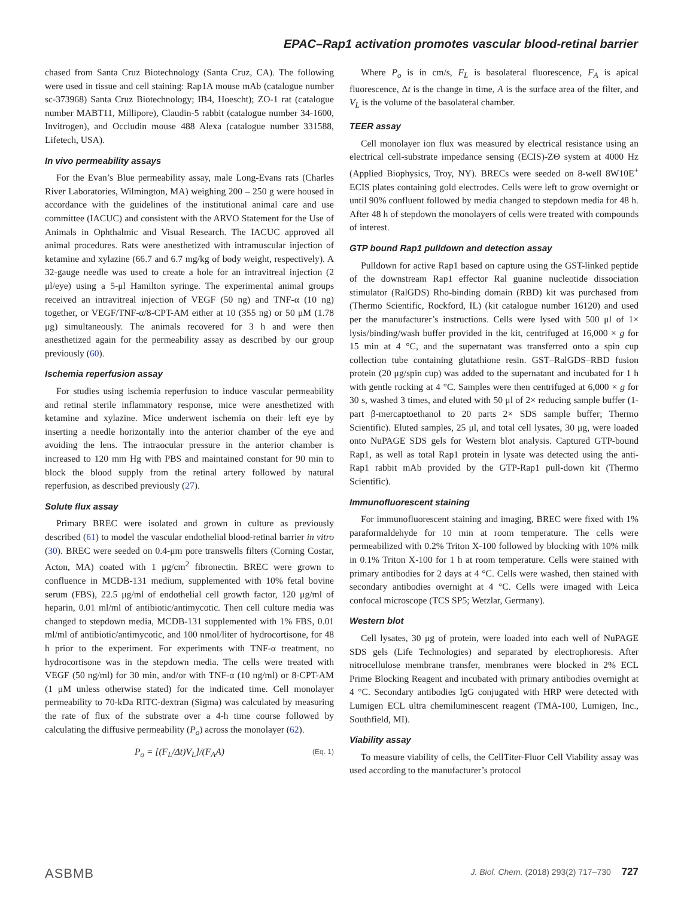EPAC–Rap1 activation promotes vascular blood-retinal barrier
chased from Santa Cruz Biotechnology (Santa Cruz, CA). The following were used in tissue and cell staining: Rap1A mouse mAb (catalogue number sc-373968) Santa Cruz Biotechnology; IB4, Hoescht); ZO-1 rat (catalogue number MABT11, Millipore), Claudin-5 rabbit (catalogue number 34-1600, Invitrogen), and Occludin mouse 488 Alexa (catalogue number 331588, Lifetech, USA).
In vivo permeability assays
For the Evan’s Blue permeability assay, male Long-Evans rats (Charles River Laboratories, Wilmington, MA) weighing 200 – 250 g were housed in accordance with the guidelines of the institutional animal care and use committee (IACUC) and consistent with the ARVO Statement for the Use of Animals in Ophthalmic and Visual Research. The IACUC approved all animal procedures. Rats were anesthetized with intramuscular injection of ketamine and xylazine (66.7 and 6.7 mg/kg of body weight, respectively). A 32-gauge needle was used to create a hole for an intravitreal injection (2 μl/eye) using a 5-μl Hamilton syringe. The experimental animal groups received an intravitreal injection of VEGF (50 ng) and TNF-α (10 ng) together, or VEGF/TNF-α/8-CPT-AM either at 10 (355 ng) or 50 μM (1.78 μg) simultaneously. The animals recovered for 3 h and were then anesthetized again for the permeability assay as described by our group previously (60).
Ischemia reperfusion assay
For studies using ischemia reperfusion to induce vascular permeability and retinal sterile inflammatory response, mice were anesthetized with ketamine and xylazine. Mice underwent ischemia on their left eye by inserting a needle horizontally into the anterior chamber of the eye and avoiding the lens. The intraocular pressure in the anterior chamber is increased to 120 mm Hg with PBS and maintained constant for 90 min to block the blood supply from the retinal artery followed by natural reperfusion, as described previously (27).
Solute flux assay
Primary BREC were isolated and grown in culture as previously described (61) to model the vascular endothelial blood-retinal barrier in vitro (30). BREC were seeded on 0.4-μm pore transwells filters (Corning Costar, Acton, MA) coated with 1 μg/cm<sup>2</sup> fibronectin. BREC were grown to confluence in MCDB-131 medium, supplemented with 10% fetal bovine serum (FBS), 22.5 μg/ml of endothelial cell growth factor, 120 μg/ml of heparin, 0.01 ml/ml of antibiotic/antimycotic. Then cell culture media was changed to stepdown media, MCDB-131 supplemented with 1% FBS, 0.01 ml/ml of antibiotic/antimycotic, and 100 nmol/liter of hydrocortisone, for 48 h prior to the experiment. For experiments with TNF-α treatment, no hydrocortisone was in the stepdown media. The cells were treated with VEGF (50 ng/ml) for 30 min, and/or with TNF-α (10 ng/ml) or 8-CPT-AM (1 μM unless otherwise stated) for the indicated time. Cell monolayer permeability to 70-kDa RITC-dextran (Sigma) was calculated by measuring the rate of flux of the substrate over a 4-h time course followed by calculating the diffusive permeability (P<sub>o</sub>) across the monolayer (62).
P<sub>o</sub> = [(F<sub>L</sub>/Δt)V<sub>L</sub>]/(F<sub>A</sub>A) (Eq. 1)
Where P<sub>o</sub> is in cm/s, F<sub>L</sub> is basolateral fluorescence, F<sub>A</sub> is apical fluorescence, Δt is the change in time, A is the surface area of the filter, and V<sub>L</sub> is the volume of the basolateral chamber.
TEER assay
Cell monolayer ion flux was measured by electrical resistance using an electrical cell-substrate impedance sensing (ECIS)-ZΘ system at 4000 Hz (Applied Biophysics, Troy, NY). BRECs were seeded on 8-well 8W10E<sup>+</sup> ECIS plates containing gold electrodes. Cells were left to grow overnight or until 90% confluent followed by media changed to stepdown media for 48 h. After 48 h of stepdown the monolayers of cells were treated with compounds of interest.
GTP bound Rap1 pulldown and detection assay
Pulldown for active Rap1 based on capture using the GST-linked peptide of the downstream Rap1 effector Ral guanine nucleotide dissociation stimulator (RalGDS) Rho-binding domain (RBD) kit was purchased from (Thermo Scientific, Rockford, IL) (kit catalogue number 16120) and used per the manufacturer’s instructions. Cells were lysed with 500 μl of 1× lysis/binding/wash buffer provided in the kit, centrifuged at 16,000 × g for 15 min at 4 °C, and the supernatant was transferred onto a spin cup collection tube containing glutathione resin. GST–RalGDS–RBD fusion protein (20 μg/spin cup) was added to the supernatant and incubated for 1 h with gentle rocking at 4 °C. Samples were then centrifuged at 6,000 × g for 30 s, washed 3 times, and eluted with 50 μl of 2× reducing sample buffer (1-part β-mercaptoethanol to 20 parts 2× SDS sample buffer; Thermo Scientific). Eluted samples, 25 μl, and total cell lysates, 30 μg, were loaded onto NuPAGE SDS gels for Western blot analysis. Captured GTP-bound Rap1, as well as total Rap1 protein in lysate was detected using the anti-Rap1 rabbit mAb provided by the GTP-Rap1 pull-down kit (Thermo Scientific).
Immunofluorescent staining
For immunofluorescent staining and imaging, BREC were fixed with 1% paraformaldehyde for 10 min at room temperature. The cells were permeabilized with 0.2% Triton X-100 followed by blocking with 10% milk in 0.1% Triton X-100 for 1 h at room temperature. Cells were stained with primary antibodies for 2 days at 4 °C. Cells were washed, then stained with secondary antibodies overnight at 4 °C. Cells were imaged with Leica confocal microscope (TCS SP5; Wetzlar, Germany).
Western blot
Cell lysates, 30 μg of protein, were loaded into each well of NuPAGE SDS gels (Life Technologies) and separated by electrophoresis. After nitrocellulose membrane transfer, membranes were blocked in 2% ECL Prime Blocking Reagent and incubated with primary antibodies overnight at 4 °C. Secondary antibodies IgG conjugated with HRP were detected with Lumigen ECL ultra chemiluminescent reagent (TMA-100, Lumigen, Inc., Southfield, MI).
Viability assay
To measure viability of cells, the CellTiter-Fluor Cell Viability assay was used according to the manufacturer’s protocol
ASBMB J. Biol. Chem. (2018) 293(2) 717–730 727